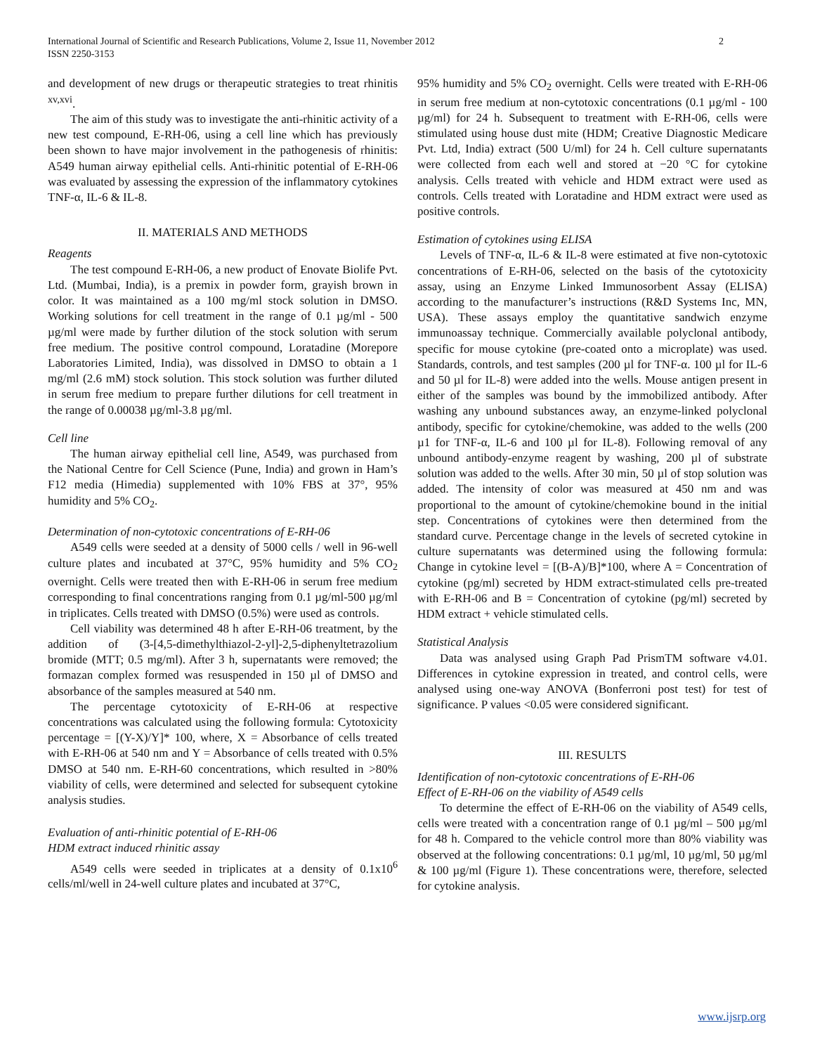2 International Journal of Scientific and Research Publications, Volume 2, Issue 11, November 2012
ISSN 2250-3153
and development of new drugs or therapeutic strategies to treat rhinitis <sup>xv,xvi</sup>.
The aim of this study was to investigate the anti-rhinitic activity of a new test compound, E-RH-06, using a cell line which has previously been shown to have major involvement in the pathogenesis of rhinitis: A549 human airway epithelial cells. Anti-rhinitic potential of E-RH-06 was evaluated by assessing the expression of the inflammatory cytokines TNF-α, IL-6 & IL-8.
II. MATERIALS AND METHODS
Reagents
The test compound E-RH-06, a new product of Enovate Biolife Pvt. Ltd. (Mumbai, India), is a premix in powder form, grayish brown in color. It was maintained as a 100 mg/ml stock solution in DMSO. Working solutions for cell treatment in the range of 0.1 µg/ml - 500 µg/ml were made by further dilution of the stock solution with serum free medium. The positive control compound, Loratadine (Morepore Laboratories Limited, India), was dissolved in DMSO to obtain a 1 mg/ml (2.6 mM) stock solution. This stock solution was further diluted in serum free medium to prepare further dilutions for cell treatment in the range of 0.00038 µg/ml-3.8 µg/ml.
Cell line
The human airway epithelial cell line, A549, was purchased from the National Centre for Cell Science (Pune, India) and grown in Ham’s F12 media (Himedia) supplemented with 10% FBS at 37°, 95% humidity and 5% CO<sub>2</sub>.
Determination of non-cytotoxic concentrations of E-RH-06
A549 cells were seeded at a density of 5000 cells / well in 96-well culture plates and incubated at 37°C, 95% humidity and 5% CO<sub>2</sub> overnight. Cells were treated then with E-RH-06 in serum free medium corresponding to final concentrations ranging from 0.1 µg/ml-500 µg/ml in triplicates. Cells treated with DMSO (0.5%) were used as controls.
Cell viability was determined 48 h after E-RH-06 treatment, by the addition of (3-[4,5-dimethylthiazol-2-yl]-2,5-diphenyltetrazolium bromide (MTT; 0.5 mg/ml). After 3 h, supernatants were removed; the formazan complex formed was resuspended in 150 µl of DMSO and absorbance of the samples measured at 540 nm.
The percentage cytotoxicity of E-RH-06 at respective concentrations was calculated using the following formula: Cytotoxicity percentage = [(Y-X)/Y]* 100, where, X = Absorbance of cells treated with E-RH-06 at 540 nm and Y = Absorbance of cells treated with 0.5% DMSO at 540 nm. E-RH-60 concentrations, which resulted in >80% viability of cells, were determined and selected for subsequent cytokine analysis studies.
Evaluation of anti-rhinitic potential of E-RH-06
HDM extract induced rhinitic assay
A549 cells were seeded in triplicates at a density of 0.1x10<sup>6</sup> cells/ml/well in 24-well culture plates and incubated at 37°C,
95% humidity and 5% CO<sub>2</sub> overnight. Cells were treated with E-RH-06 in serum free medium at non-cytotoxic concentrations (0.1 µg/ml - 100 µg/ml) for 24 h. Subsequent to treatment with E-RH-06, cells were stimulated using house dust mite (HDM; Creative Diagnostic Medicare Pvt. Ltd, India) extract (500 U/ml) for 24 h. Cell culture supernatants were collected from each well and stored at −20 °C for cytokine analysis. Cells treated with vehicle and HDM extract were used as controls. Cells treated with Loratadine and HDM extract were used as positive controls.
Estimation of cytokines using ELISA
Levels of TNF-α, IL-6 & IL-8 were estimated at five non-cytotoxic concentrations of E-RH-06, selected on the basis of the cytotoxicity assay, using an Enzyme Linked Immunosorbent Assay (ELISA) according to the manufacturer’s instructions (R&D Systems Inc, MN, USA). These assays employ the quantitative sandwich enzyme immunoassay technique. Commercially available polyclonal antibody, specific for mouse cytokine (pre-coated onto a microplate) was used. Standards, controls, and test samples (200 µl for TNF-α. 100 µl for IL-6 and 50 µl for IL-8) were added into the wells. Mouse antigen present in either of the samples was bound by the immobilized antibody. After washing any unbound substances away, an enzyme-linked polyclonal antibody, specific for cytokine/chemokine, was added to the wells (200 µ1 for TNF-α, IL-6 and 100 µl for IL-8). Following removal of any unbound antibody-enzyme reagent by washing, 200 µl of substrate solution was added to the wells. After 30 min, 50 µl of stop solution was added. The intensity of color was measured at 450 nm and was proportional to the amount of cytokine/chemokine bound in the initial step. Concentrations of cytokines were then determined from the standard curve. Percentage change in the levels of secreted cytokine in culture supernatants was determined using the following formula: Change in cytokine level = [(B-A)/B]*100, where A = Concentration of cytokine (pg/ml) secreted by HDM extract-stimulated cells pre-treated with E-RH-06 and B = Concentration of cytokine (pg/ml) secreted by HDM extract + vehicle stimulated cells.
Statistical Analysis
Data was analysed using Graph Pad PrismTM software v4.01. Differences in cytokine expression in treated, and control cells, were analysed using one-way ANOVA (Bonferroni post test) for test of significance. P values <0.05 were considered significant.
III. RESULTS
Identification of non-cytotoxic concentrations of E-RH-06
Effect of E-RH-06 on the viability of A549 cells
To determine the effect of E-RH-06 on the viability of A549 cells, cells were treated with a concentration range of 0.1 µg/ml – 500 µg/ml for 48 h. Compared to the vehicle control more than 80% viability was observed at the following concentrations: 0.1 µg/ml, 10 µg/ml, 50 µg/ml & 100 µg/ml (Figure 1). These concentrations were, therefore, selected for cytokine analysis.
www.ijsrp.org